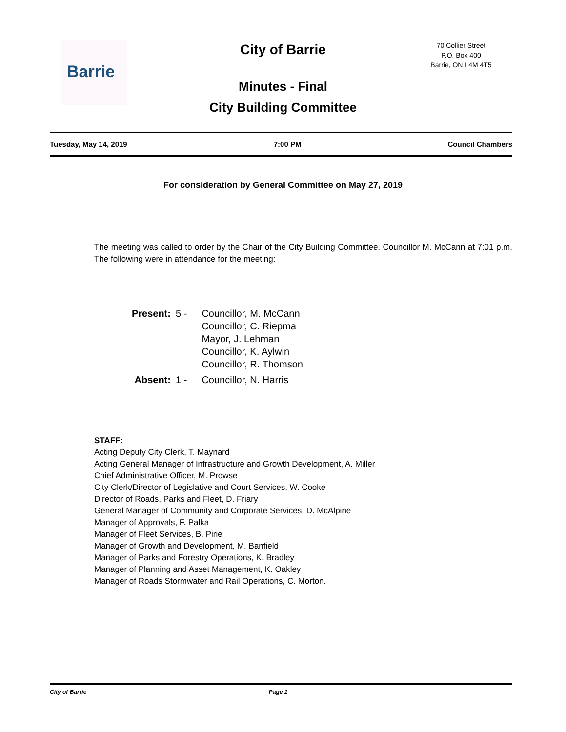Barrie
City of Barrie
70 Collier Street
P.O. Box 400
Barrie, ON L4M 4T5
Minutes - Final
City Building Committee
Tuesday, May 14, 2019 7:00 PM Council Chambers
For consideration by General Committee on May 27, 2019
The meeting was called to order by the Chair of the City Building Committee, Councillor M. McCann at 7:01 p.m. The following were in attendance for the meeting:
| Present: | 5 - | Councillor, M. McCann Councillor, C. Riepma Mayor, J. Lehman Councillor, K. Aylwin Councillor, R. Thomson |
| Absent: | 1 - | Councillor, N. Harris |
STAFF:
Acting Deputy City Clerk, T. Maynard
Acting General Manager of Infrastructure and Growth Development, A. Miller
Chief Administrative Officer, M. Prowse
City Clerk/Director of Legislative and Court Services, W. Cooke
Director of Roads, Parks and Fleet, D. Friary
General Manager of Community and Corporate Services, D. McAlpine
Manager of Approvals, F. Palka
Manager of Fleet Services, B. Pirie
Manager of Growth and Development, M. Banfield
Manager of Parks and Forestry Operations, K. Bradley
Manager of Planning and Asset Management, K. Oakley
Manager of Roads Stormwater and Rail Operations, C. Morton.
City of Barrie Page 1